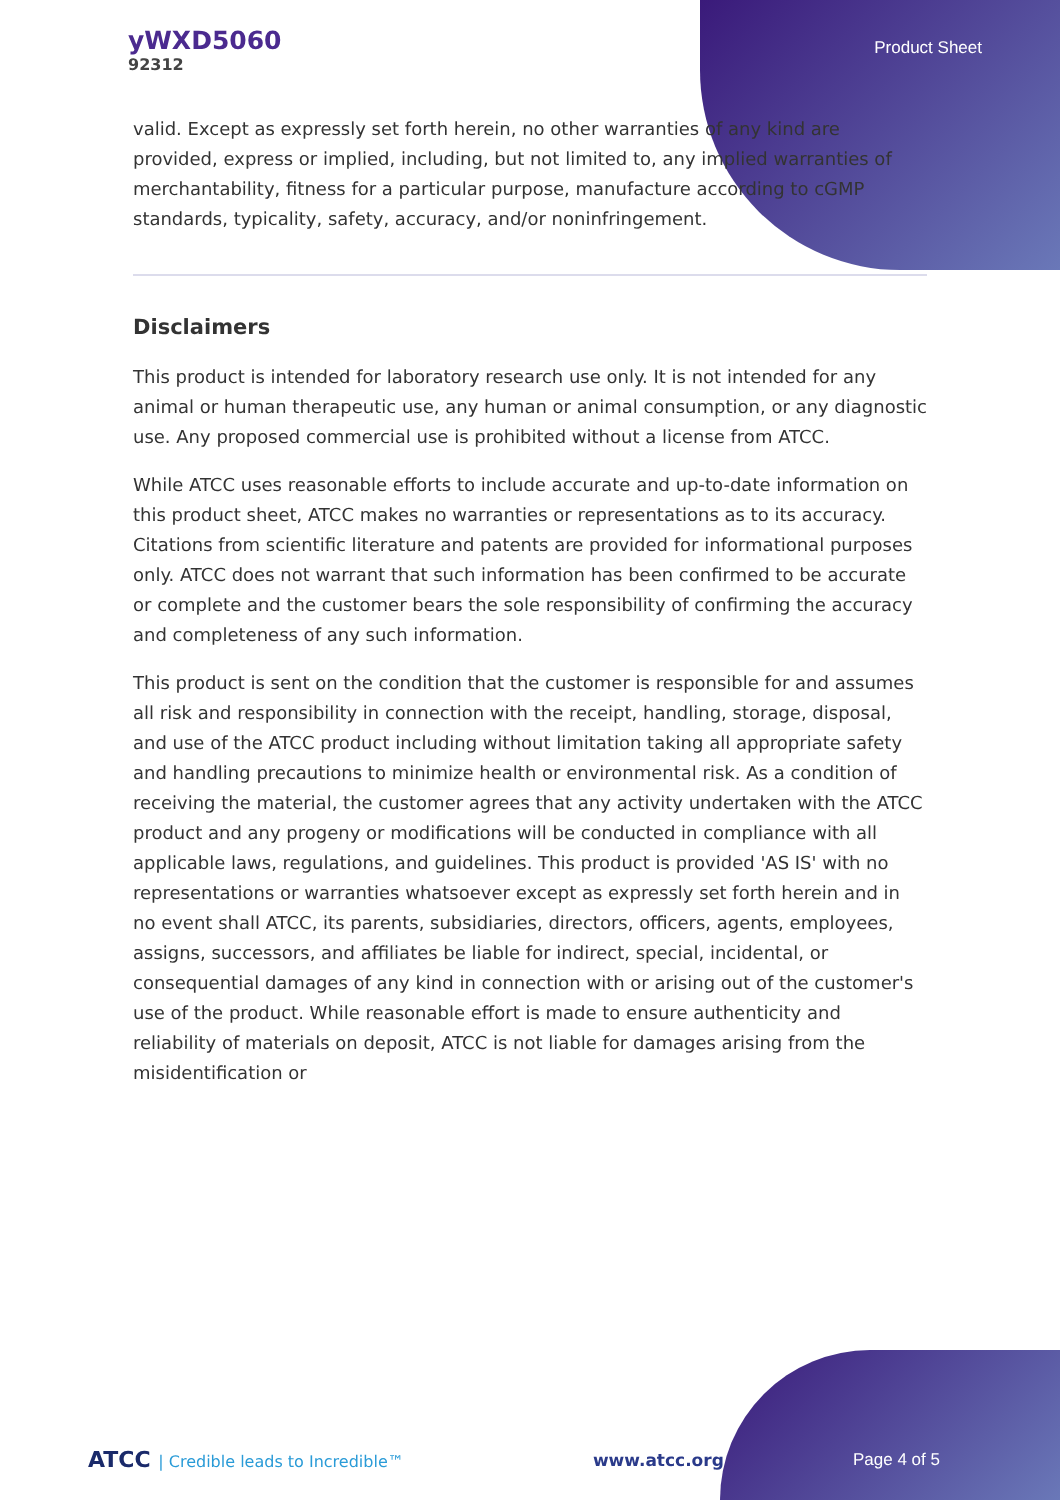yWXD5060
92312
Product Sheet
valid. Except as expressly set forth herein, no other warranties of any kind are provided, express or implied, including, but not limited to, any implied warranties of merchantability, fitness for a particular purpose, manufacture according to cGMP standards, typicality, safety, accuracy, and/or noninfringement.
Disclaimers
This product is intended for laboratory research use only. It is not intended for any animal or human therapeutic use, any human or animal consumption, or any diagnostic use. Any proposed commercial use is prohibited without a license from ATCC.
While ATCC uses reasonable efforts to include accurate and up-to-date information on this product sheet, ATCC makes no warranties or representations as to its accuracy. Citations from scientific literature and patents are provided for informational purposes only. ATCC does not warrant that such information has been confirmed to be accurate or complete and the customer bears the sole responsibility of confirming the accuracy and completeness of any such information.
This product is sent on the condition that the customer is responsible for and assumes all risk and responsibility in connection with the receipt, handling, storage, disposal, and use of the ATCC product including without limitation taking all appropriate safety and handling precautions to minimize health or environmental risk. As a condition of receiving the material, the customer agrees that any activity undertaken with the ATCC product and any progeny or modifications will be conducted in compliance with all applicable laws, regulations, and guidelines. This product is provided 'AS IS' with no representations or warranties whatsoever except as expressly set forth herein and in no event shall ATCC, its parents, subsidiaries, directors, officers, agents, employees, assigns, successors, and affiliates be liable for indirect, special, incidental, or consequential damages of any kind in connection with or arising out of the customer's use of the product. While reasonable effort is made to ensure authenticity and reliability of materials on deposit, ATCC is not liable for damages arising from the misidentification or
ATCC | Credible leads to Incredible™
www.atcc.org Page 4 of 5